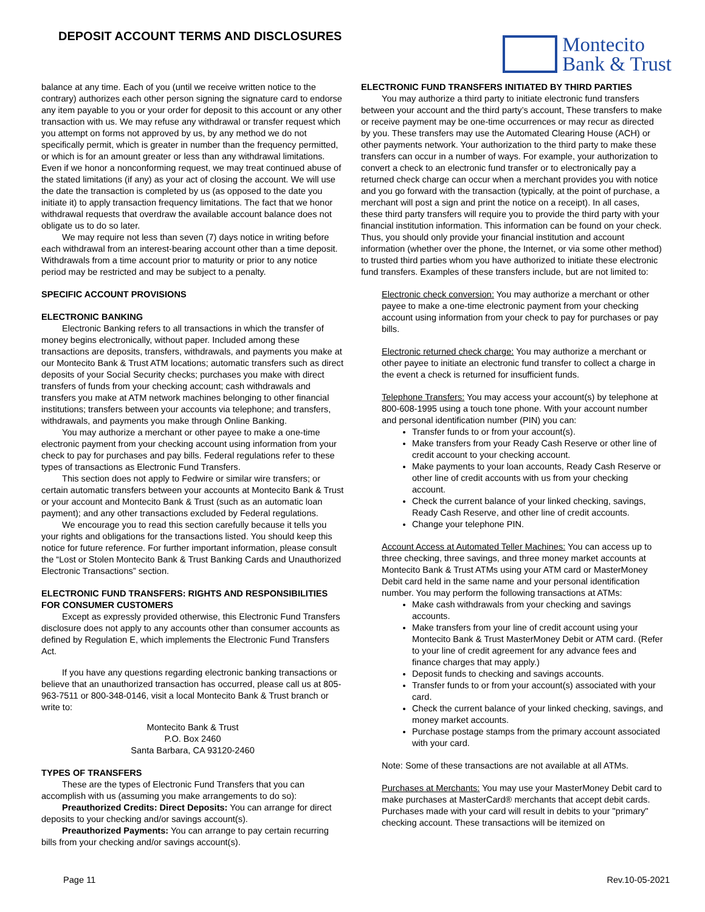DEPOSIT ACCOUNT TERMS AND DISCLOSURES
Montecito
Bank & Trust
balance at any time. Each of you (until we receive written notice to the contrary) authorizes each other person signing the signature card to endorse any item payable to you or your order for deposit to this account or any other transaction with us. We may refuse any withdrawal or transfer request which you attempt on forms not approved by us, by any method we do not specifically permit, which is greater in number than the frequency permitted, or which is for an amount greater or less than any withdrawal limitations. Even if we honor a nonconforming request, we may treat continued abuse of the stated limitations (if any) as your act of closing the account. We will use the date the transaction is completed by us (as opposed to the date you initiate it) to apply transaction frequency limitations. The fact that we honor withdrawal requests that overdraw the available account balance does not obligate us to do so later.
We may require not less than seven (7) days notice in writing before each withdrawal from an interest-bearing account other than a time deposit. Withdrawals from a time account prior to maturity or prior to any notice period may be restricted and may be subject to a penalty.
SPECIFIC ACCOUNT PROVISIONS
ELECTRONIC BANKING
Electronic Banking refers to all transactions in which the transfer of money begins electronically, without paper. Included among these transactions are deposits, transfers, withdrawals, and payments you make at our Montecito Bank & Trust ATM locations; automatic transfers such as direct deposits of your Social Security checks; purchases you make with direct transfers of funds from your checking account; cash withdrawals and transfers you make at ATM network machines belonging to other financial institutions; transfers between your accounts via telephone; and transfers, withdrawals, and payments you make through Online Banking.
You may authorize a merchant or other payee to make a one-time electronic payment from your checking account using information from your check to pay for purchases and pay bills. Federal regulations refer to these types of transactions as Electronic Fund Transfers.
This section does not apply to Fedwire or similar wire transfers; or certain automatic transfers between your accounts at Montecito Bank & Trust or your account and Montecito Bank & Trust (such as an automatic loan payment); and any other transactions excluded by Federal regulations.
We encourage you to read this section carefully because it tells you your rights and obligations for the transactions listed. You should keep this notice for future reference. For further important information, please consult the “Lost or Stolen Montecito Bank & Trust Banking Cards and Unauthorized Electronic Transactions” section.
ELECTRONIC FUND TRANSFERS: RIGHTS AND RESPONSIBILITIES FOR CONSUMER CUSTOMERS
Except as expressly provided otherwise, this Electronic Fund Transfers disclosure does not apply to any accounts other than consumer accounts as defined by Regulation E, which implements the Electronic Fund Transfers Act.
If you have any questions regarding electronic banking transactions or believe that an unauthorized transaction has occurred, please call us at 805-963-7511 or 800-348-0146, visit a local Montecito Bank & Trust branch or write to:
Montecito Bank & Trust
P.O. Box 2460
Santa Barbara, CA 93120-2460
TYPES OF TRANSFERS
These are the types of Electronic Fund Transfers that you can accomplish with us (assuming you make arrangements to do so):
Preauthorized Credits: Direct Deposits: You can arrange for direct deposits to your checking and/or savings account(s).
Preauthorized Payments: You can arrange to pay certain recurring bills from your checking and/or savings account(s).
ELECTRONIC FUND TRANSFERS INITIATED BY THIRD PARTIES
You may authorize a third party to initiate electronic fund transfers between your account and the third party’s account, These transfers to make or receive payment may be one-time occurrences or may recur as directed by you. These transfers may use the Automated Clearing House (ACH) or other payments network. Your authorization to the third party to make these transfers can occur in a number of ways. For example, your authorization to convert a check to an electronic fund transfer or to electronically pay a returned check charge can occur when a merchant provides you with notice and you go forward with the transaction (typically, at the point of purchase, a merchant will post a sign and print the notice on a receipt). In all cases, these third party transfers will require you to provide the third party with your financial institution information. This information can be found on your check. Thus, you should only provide your financial institution and account information (whether over the phone, the Internet, or via some other method) to trusted third parties whom you have authorized to initiate these electronic fund transfers. Examples of these transfers include, but are not limited to:
Electronic check conversion: You may authorize a merchant or other payee to make a one-time electronic payment from your checking account using information from your check to pay for purchases or pay bills.
Electronic returned check charge: You may authorize a merchant or other payee to initiate an electronic fund transfer to collect a charge in the event a check is returned for insufficient funds.
Telephone Transfers: You may access your account(s) by telephone at 800-608-1995 using a touch tone phone. With your account number and personal identification number (PIN) you can:
Transfer funds to or from your account(s).
Make transfers from your Ready Cash Reserve or other line of credit account to your checking account.
Make payments to your loan accounts, Ready Cash Reserve or other line of credit accounts with us from your checking account.
Check the current balance of your linked checking, savings, Ready Cash Reserve, and other line of credit accounts.
Change your telephone PIN.
Account Access at Automated Teller Machines: You can access up to three checking, three savings, and three money market accounts at Montecito Bank & Trust ATMs using your ATM card or MasterMoney Debit card held in the same name and your personal identification number. You may perform the following transactions at ATMs:
Make cash withdrawals from your checking and savings accounts.
Make transfers from your line of credit account using your Montecito Bank & Trust MasterMoney Debit or ATM card. (Refer to your line of credit agreement for any advance fees and finance charges that may apply.)
Deposit funds to checking and savings accounts.
Transfer funds to or from your account(s) associated with your card.
Check the current balance of your linked checking, savings, and money market accounts.
Purchase postage stamps from the primary account associated with your card.
Note: Some of these transactions are not available at all ATMs.
Purchases at Merchants: You may use your MasterMoney Debit card to make purchases at MasterCard® merchants that accept debit cards. Purchases made with your card will result in debits to your "primary" checking account. These transactions will be itemized on
Page 11 Rev.10-05-2021